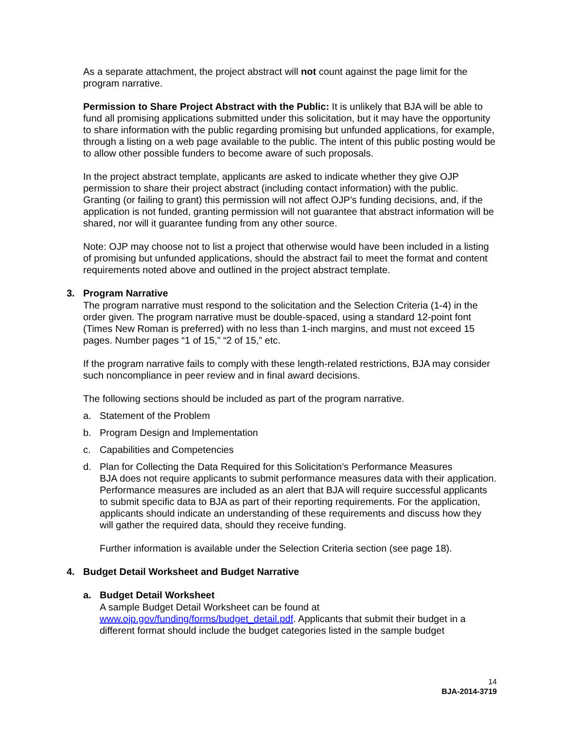As a separate attachment, the project abstract will not count against the page limit for the program narrative.
Permission to Share Project Abstract with the Public: It is unlikely that BJA will be able to fund all promising applications submitted under this solicitation, but it may have the opportunity to share information with the public regarding promising but unfunded applications, for example, through a listing on a web page available to the public. The intent of this public posting would be to allow other possible funders to become aware of such proposals.
In the project abstract template, applicants are asked to indicate whether they give OJP permission to share their project abstract (including contact information) with the public. Granting (or failing to grant) this permission will not affect OJP’s funding decisions, and, if the application is not funded, granting permission will not guarantee that abstract information will be shared, nor will it guarantee funding from any other source.
Note: OJP may choose not to list a project that otherwise would have been included in a listing of promising but unfunded applications, should the abstract fail to meet the format and content requirements noted above and outlined in the project abstract template.
3. Program Narrative
The program narrative must respond to the solicitation and the Selection Criteria (1-4) in the order given. The program narrative must be double-spaced, using a standard 12-point font (Times New Roman is preferred) with no less than 1-inch margins, and must not exceed 15 pages. Number pages “1 of 15,” “2 of 15,” etc.
If the program narrative fails to comply with these length-related restrictions, BJA may consider such noncompliance in peer review and in final award decisions.
The following sections should be included as part of the program narrative.
a. Statement of the Problem
b. Program Design and Implementation
c. Capabilities and Competencies
d. Plan for Collecting the Data Required for this Solicitation’s Performance Measures
BJA does not require applicants to submit performance measures data with their application. Performance measures are included as an alert that BJA will require successful applicants to submit specific data to BJA as part of their reporting requirements. For the application, applicants should indicate an understanding of these requirements and discuss how they will gather the required data, should they receive funding.
Further information is available under the Selection Criteria section (see page 18).
4. Budget Detail Worksheet and Budget Narrative
a. Budget Detail Worksheet
A sample Budget Detail Worksheet can be found at www.ojp.gov/funding/forms/budget_detail.pdf. Applicants that submit their budget in a different format should include the budget categories listed in the sample budget
14
BJA-2014-3719